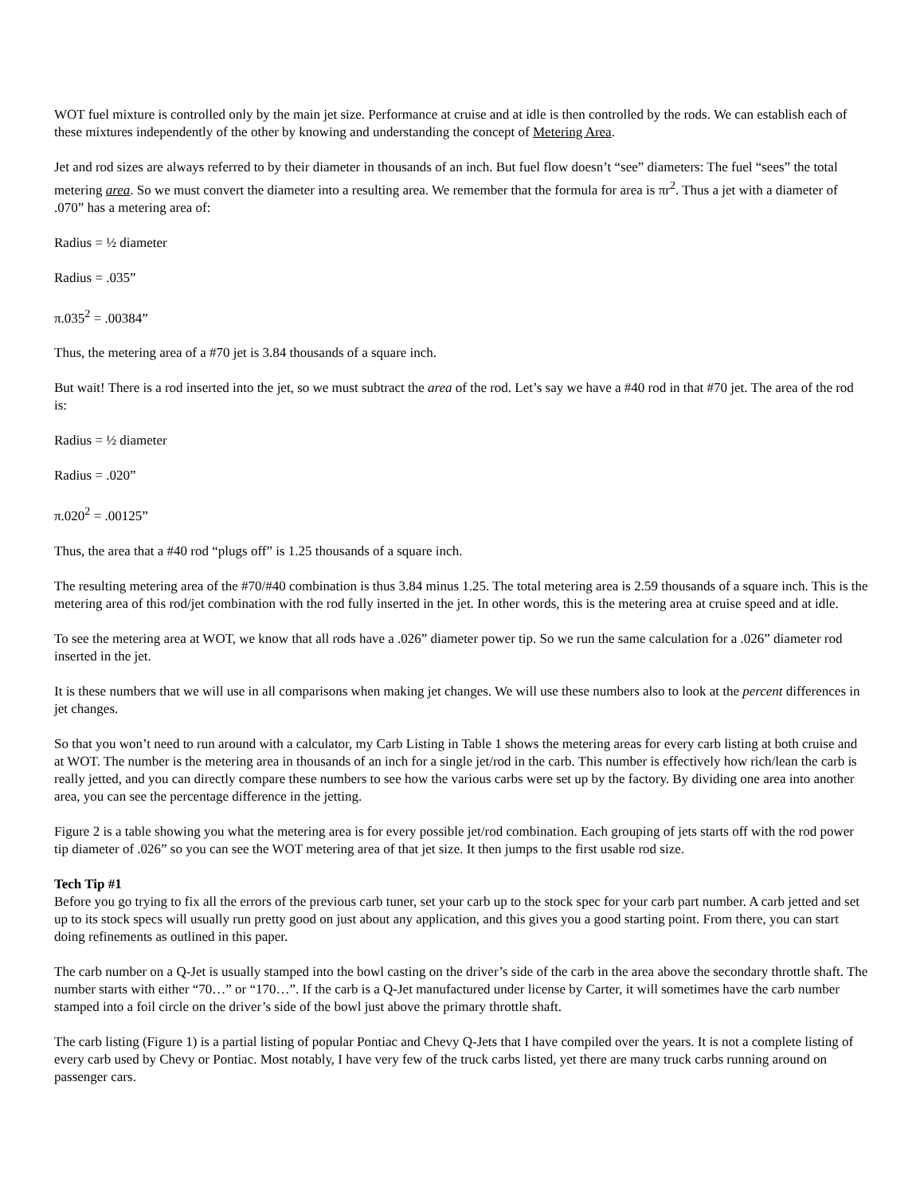WOT fuel mixture is controlled only by the main jet size. Performance at cruise and at idle is then controlled by the rods. We can establish each of these mixtures independently of the other by knowing and understanding the concept of Metering Area.
Jet and rod sizes are always referred to by their diameter in thousands of an inch. But fuel flow doesn’t “see” diameters: The fuel “sees” the total metering area. So we must convert the diameter into a resulting area. We remember that the formula for area is πr<sup>2</sup>. Thus a jet with a diameter of .070” has a metering area of:
Radius = ½ diameter
Radius = .035”
π.035<sup>2</sup> = .00384”
Thus, the metering area of a #70 jet is 3.84 thousands of a square inch.
But wait! There is a rod inserted into the jet, so we must subtract the area of the rod. Let’s say we have a #40 rod in that #70 jet. The area of the rod is:
Radius = ½ diameter
Radius = .020”
π.020<sup>2</sup> = .00125”
Thus, the area that a #40 rod “plugs off” is 1.25 thousands of a square inch.
The resulting metering area of the #70/#40 combination is thus 3.84 minus 1.25. The total metering area is 2.59 thousands of a square inch. This is the metering area of this rod/jet combination with the rod fully inserted in the jet. In other words, this is the metering area at cruise speed and at idle.
To see the metering area at WOT, we know that all rods have a .026” diameter power tip. So we run the same calculation for a .026” diameter rod inserted in the jet.
It is these numbers that we will use in all comparisons when making jet changes. We will use these numbers also to look at the percent differences in jet changes.
So that you won’t need to run around with a calculator, my Carb Listing in Table 1 shows the metering areas for every carb listing at both cruise and at WOT. The number is the metering area in thousands of an inch for a single jet/rod in the carb. This number is effectively how rich/lean the carb is really jetted, and you can directly compare these numbers to see how the various carbs were set up by the factory. By dividing one area into another area, you can see the percentage difference in the jetting.
Figure 2 is a table showing you what the metering area is for every possible jet/rod combination. Each grouping of jets starts off with the rod power tip diameter of .026” so you can see the WOT metering area of that jet size. It then jumps to the first usable rod size.
Tech Tip #1
Before you go trying to fix all the errors of the previous carb tuner, set your carb up to the stock spec for your carb part number. A carb jetted and set up to its stock specs will usually run pretty good on just about any application, and this gives you a good starting point. From there, you can start doing refinements as outlined in this paper.
The carb number on a Q-Jet is usually stamped into the bowl casting on the driver’s side of the carb in the area above the secondary throttle shaft. The number starts with either “70…” or “170…”. If the carb is a Q-Jet manufactured under license by Carter, it will sometimes have the carb number stamped into a foil circle on the driver’s side of the bowl just above the primary throttle shaft.
The carb listing (Figure 1) is a partial listing of popular Pontiac and Chevy Q-Jets that I have compiled over the years. It is not a complete listing of every carb used by Chevy or Pontiac. Most notably, I have very few of the truck carbs listed, yet there are many truck carbs running around on passenger cars.